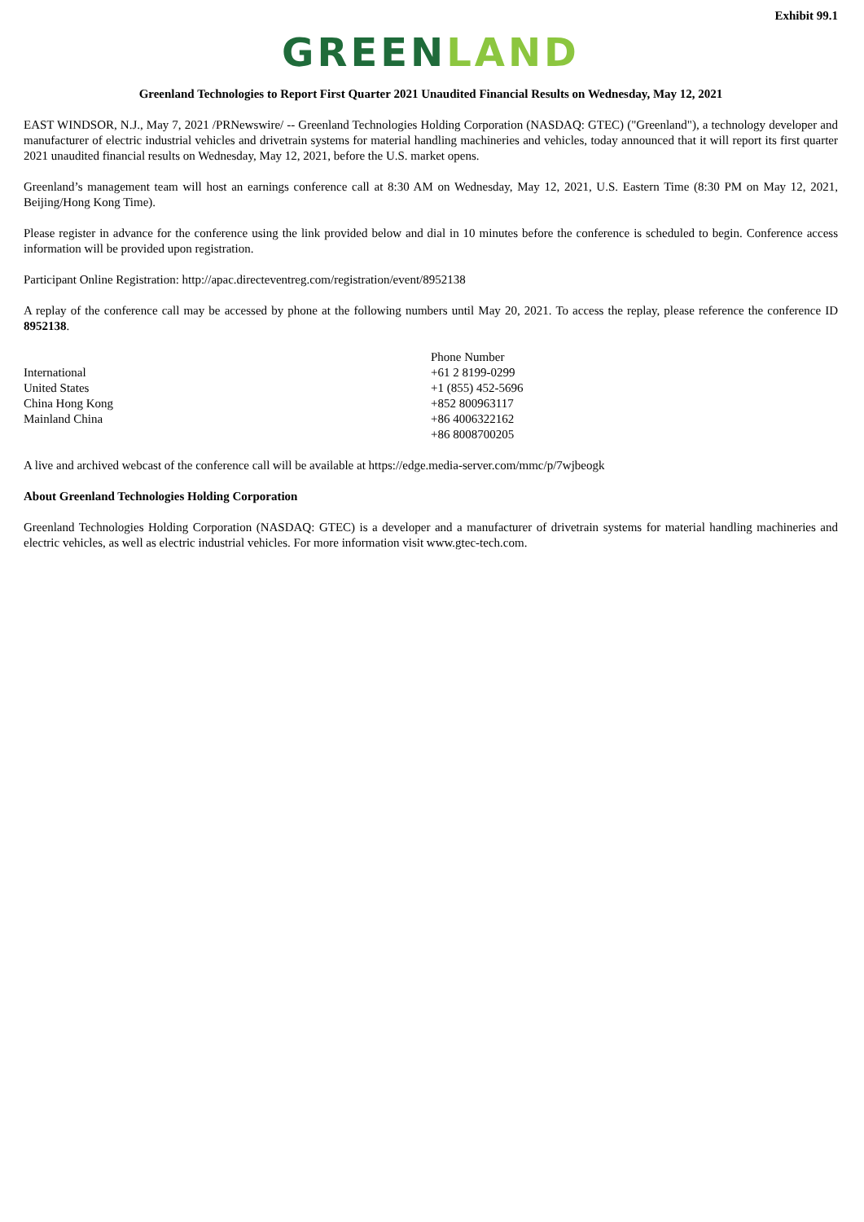Exhibit 99.1
GREEN LAND
Greenland Technologies to Report First Quarter 2021 Unaudited Financial Results on Wednesday, May 12, 2021
EAST WINDSOR, N.J., May 7, 2021 /PRNewswire/ -- Greenland Technologies Holding Corporation (NASDAQ: GTEC) ("Greenland"), a technology developer and manufacturer of electric industrial vehicles and drivetrain systems for material handling machineries and vehicles, today announced that it will report its first quarter 2021 unaudited financial results on Wednesday, May 12, 2021, before the U.S. market opens.
Greenland’s management team will host an earnings conference call at 8:30 AM on Wednesday, May 12, 2021, U.S. Eastern Time (8:30 PM on May 12, 2021, Beijing/Hong Kong Time).
Please register in advance for the conference using the link provided below and dial in 10 minutes before the conference is scheduled to begin. Conference access information will be provided upon registration.
Participant Online Registration: http://apac.directeventreg.com/registration/event/8952138
A replay of the conference call may be accessed by phone at the following numbers until May 20, 2021. To access the replay, please reference the conference ID 8952138.
| | Phone Number |
| International | +61 2 8199-0299 |
| United States | +1 (855) 452-5696 |
| China Hong Kong | +852 800963117 |
| Mainland China | +86 4006322162 |
| | +86 8008700205 |
A live and archived webcast of the conference call will be available at https://edge.media-server.com/mmc/p/7wjbeogk
About Greenland Technologies Holding Corporation
Greenland Technologies Holding Corporation (NASDAQ: GTEC) is a developer and a manufacturer of drivetrain systems for material handling machineries and electric vehicles, as well as electric industrial vehicles. For more information visit www.gtec-tech.com.